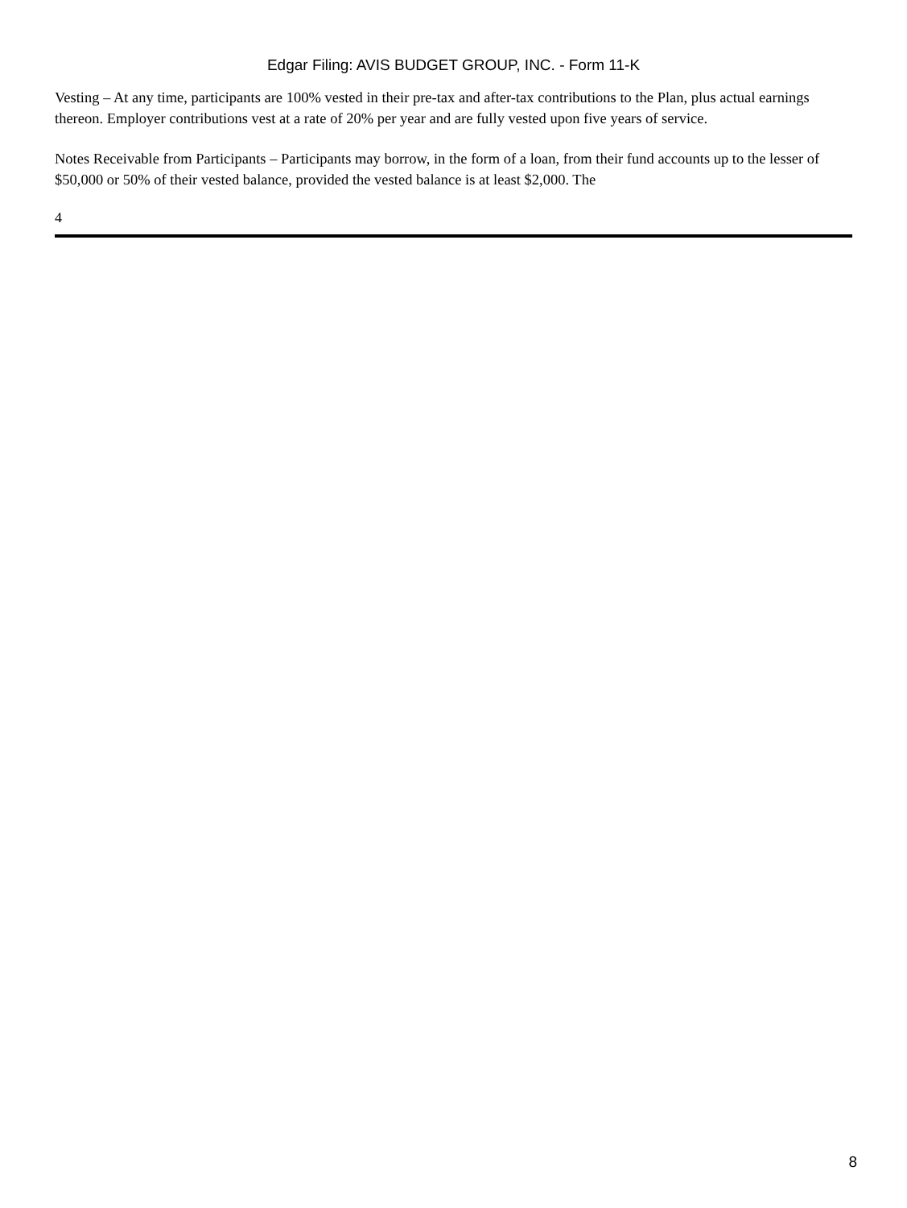Edgar Filing: AVIS BUDGET GROUP, INC. - Form 11-K
Vesting – At any time, participants are 100% vested in their pre-tax and after-tax contributions to the Plan, plus actual earnings thereon. Employer contributions vest at a rate of 20% per year and are fully vested upon five years of service.
Notes Receivable from Participants – Participants may borrow, in the form of a loan, from their fund accounts up to the lesser of $50,000 or 50% of their vested balance, provided the vested balance is at least $2,000. The
4
8